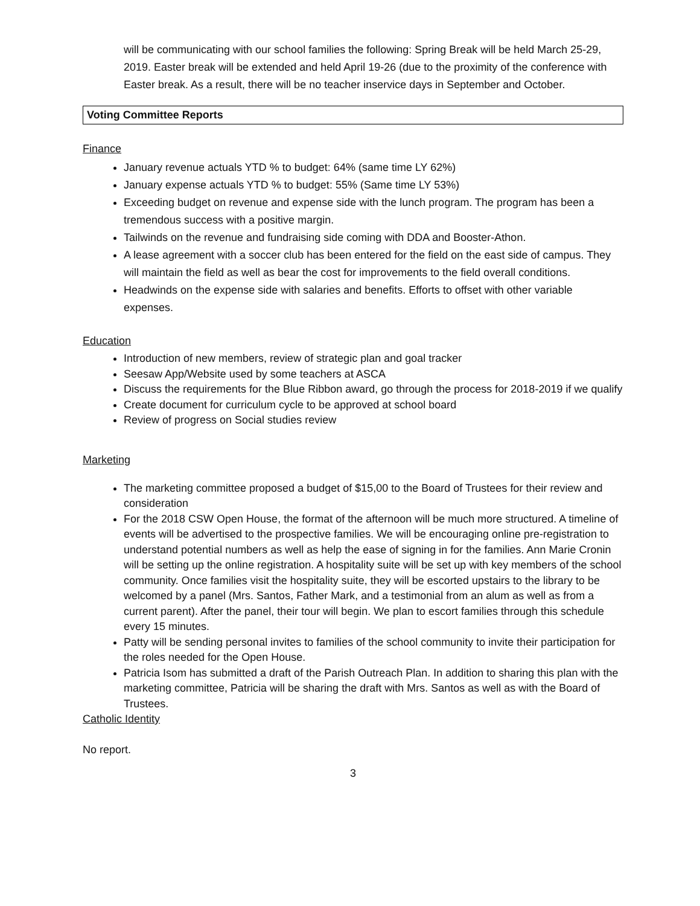will be communicating with our school families the following: Spring Break will be held March 25-29, 2019. Easter break will be extended and held April 19-26 (due to the proximity of the conference with Easter break. As a result, there will be no teacher inservice days in September and October.
Voting Committee Reports
Finance
January revenue actuals YTD % to budget: 64% (same time LY 62%)
January expense actuals YTD % to budget: 55% (Same time LY 53%)
Exceeding budget on revenue and expense side with the lunch program. The program has been a tremendous success with a positive margin.
Tailwinds on the revenue and fundraising side coming with DDA and Booster-Athon.
A lease agreement with a soccer club has been entered for the field on the east side of campus. They will maintain the field as well as bear the cost for improvements to the field overall conditions.
Headwinds on the expense side with salaries and benefits. Efforts to offset with other variable expenses.
Education
Introduction of new members, review of strategic plan and goal tracker
Seesaw App/Website used by some teachers at ASCA
Discuss the requirements for the Blue Ribbon award, go through the process for 2018-2019 if we qualify
Create document for curriculum cycle to be approved at school board
Review of progress on Social studies review
Marketing
The marketing committee proposed a budget of $15,00 to the Board of Trustees for their review and consideration
For the 2018 CSW Open House, the format of the afternoon will be much more structured. A timeline of events will be advertised to the prospective families. We will be encouraging online pre-registration to understand potential numbers as well as help the ease of signing in for the families. Ann Marie Cronin will be setting up the online registration. A hospitality suite will be set up with key members of the school community. Once families visit the hospitality suite, they will be escorted upstairs to the library to be welcomed by a panel (Mrs. Santos, Father Mark, and a testimonial from an alum as well as from a current parent). After the panel, their tour will begin. We plan to escort families through this schedule every 15 minutes.
Patty will be sending personal invites to families of the school community to invite their participation for the roles needed for the Open House.
Patricia Isom has submitted a draft of the Parish Outreach Plan. In addition to sharing this plan with the marketing committee, Patricia will be sharing the draft with Mrs. Santos as well as with the Board of Trustees.
Catholic Identity
No report.
3